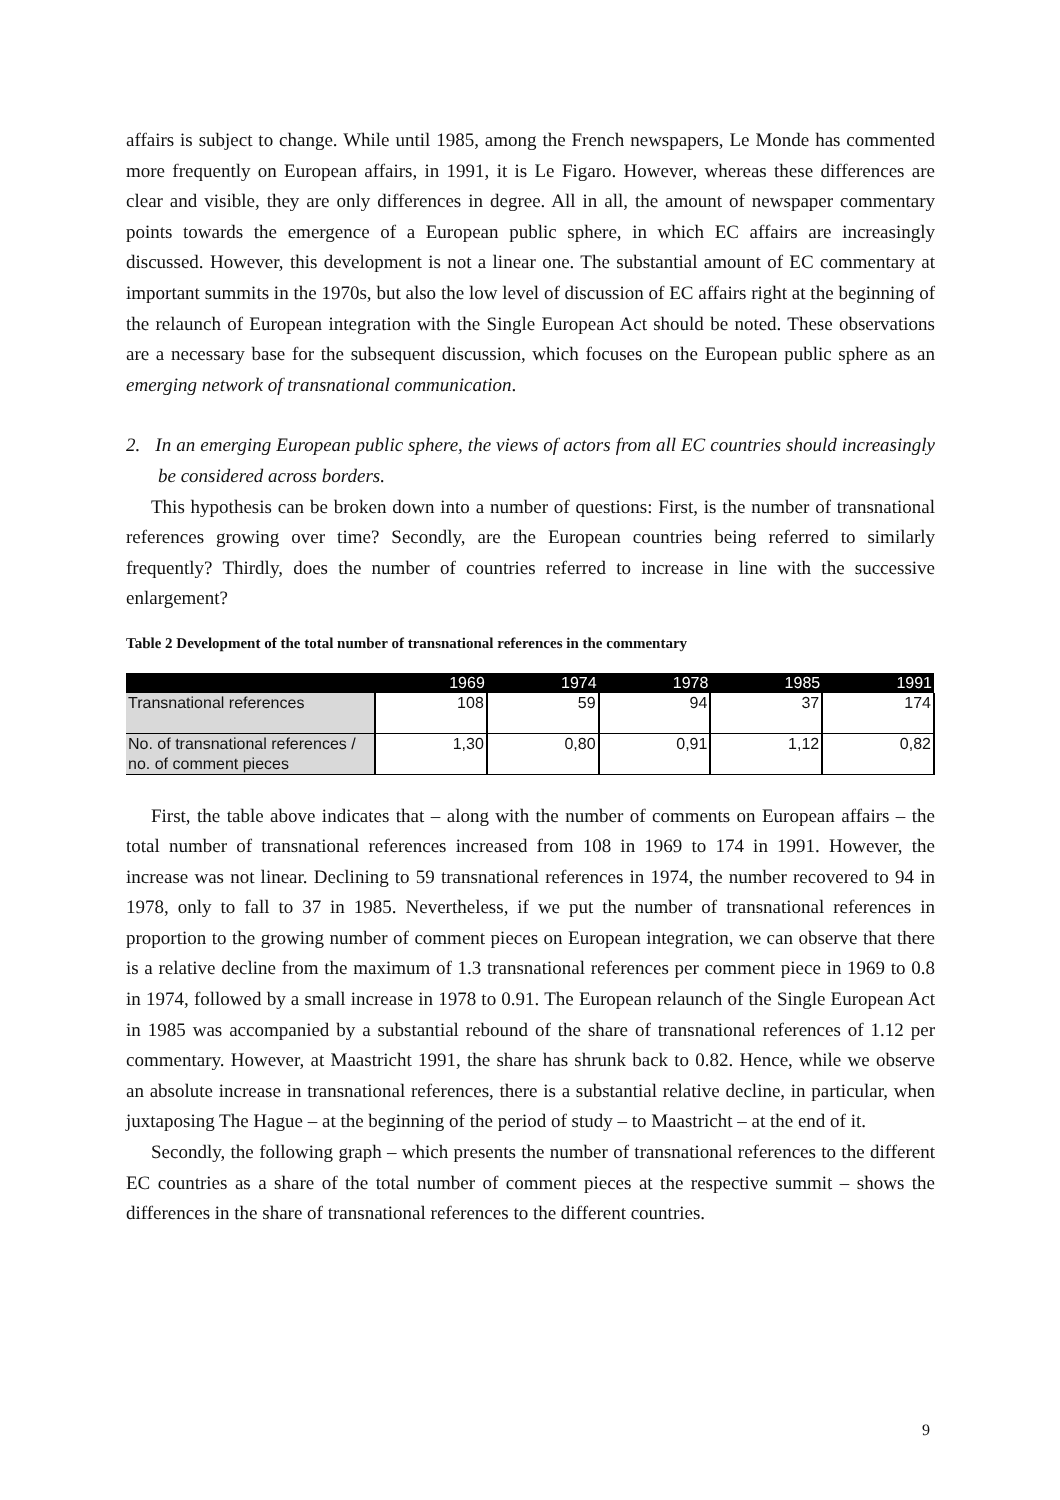affairs is subject to change. While until 1985, among the French newspapers, Le Monde has commented more frequently on European affairs, in 1991, it is Le Figaro. However, whereas these differences are clear and visible, they are only differences in degree. All in all, the amount of newspaper commentary points towards the emergence of a European public sphere, in which EC affairs are increasingly discussed. However, this development is not a linear one. The substantial amount of EC commentary at important summits in the 1970s, but also the low level of discussion of EC affairs right at the beginning of the relaunch of European integration with the Single European Act should be noted. These observations are a necessary base for the subsequent discussion, which focuses on the European public sphere as an emerging network of transnational communication.
2. In an emerging European public sphere, the views of actors from all EC countries should increasingly be considered across borders.
This hypothesis can be broken down into a number of questions: First, is the number of transnational references growing over time? Secondly, are the European countries being referred to similarly frequently? Thirdly, does the number of countries referred to increase in line with the successive enlargement?
Table 2 Development of the total number of transnational references in the commentary
| | 1969 | 1974 | 1978 | 1985 | 1991 |
| --- | --- | --- | --- | --- | --- |
| Transnational references | 108 | 59 | 94 | 37 | 174 |
| No. of transnational references / no. of comment pieces | 1,30 | 0,80 | 0,91 | 1,12 | 0,82 |
First, the table above indicates that – along with the number of comments on European affairs – the total number of transnational references increased from 108 in 1969 to 174 in 1991. However, the increase was not linear. Declining to 59 transnational references in 1974, the number recovered to 94 in 1978, only to fall to 37 in 1985. Nevertheless, if we put the number of transnational references in proportion to the growing number of comment pieces on European integration, we can observe that there is a relative decline from the maximum of 1.3 transnational references per comment piece in 1969 to 0.8 in 1974, followed by a small increase in 1978 to 0.91. The European relaunch of the Single European Act in 1985 was accompanied by a substantial rebound of the share of transnational references of 1.12 per commentary. However, at Maastricht 1991, the share has shrunk back to 0.82. Hence, while we observe an absolute increase in transnational references, there is a substantial relative decline, in particular, when juxtaposing The Hague – at the beginning of the period of study – to Maastricht – at the end of it.
Secondly, the following graph – which presents the number of transnational references to the different EC countries as a share of the total number of comment pieces at the respective summit – shows the differences in the share of transnational references to the different countries.
9